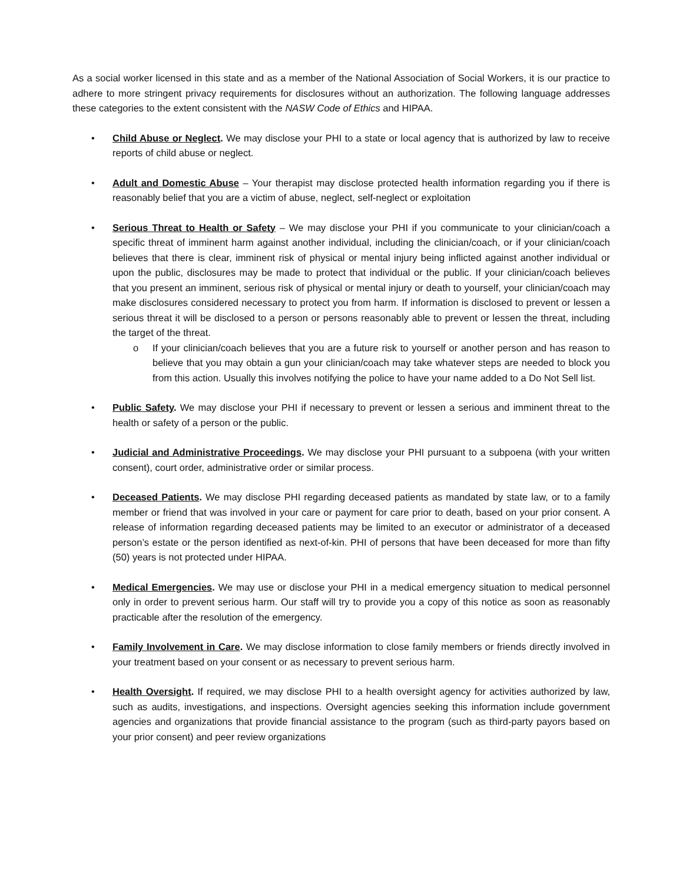As a social worker licensed in this state and as a member of the National Association of Social Workers, it is our practice to adhere to more stringent privacy requirements for disclosures without an authorization. The following language addresses these categories to the extent consistent with the NASW Code of Ethics and HIPAA.
• Child Abuse or Neglect. We may disclose your PHI to a state or local agency that is authorized by law to receive reports of child abuse or neglect.
• Adult and Domestic Abuse – Your therapist may disclose protected health information regarding you if there is reasonably belief that you are a victim of abuse, neglect, self-neglect or exploitation
• Serious Threat to Health or Safety – We may disclose your PHI if you communicate to your clinician/coach a specific threat of imminent harm against another individual, including the clinician/coach, or if your clinician/coach believes that there is clear, imminent risk of physical or mental injury being inflicted against another individual or upon the public, disclosures may be made to protect that individual or the public. If your clinician/coach believes that you present an imminent, serious risk of physical or mental injury or death to yourself, your clinician/coach may make disclosures considered necessary to protect you from harm. If information is disclosed to prevent or lessen a serious threat it will be disclosed to a person or persons reasonably able to prevent or lessen the threat, including the target of the threat.
o If your clinician/coach believes that you are a future risk to yourself or another person and has reason to believe that you may obtain a gun your clinician/coach may take whatever steps are needed to block you from this action. Usually this involves notifying the police to have your name added to a Do Not Sell list.
• Public Safety. We may disclose your PHI if necessary to prevent or lessen a serious and imminent threat to the health or safety of a person or the public.
• Judicial and Administrative Proceedings. We may disclose your PHI pursuant to a subpoena (with your written consent), court order, administrative order or similar process.
• Deceased Patients. We may disclose PHI regarding deceased patients as mandated by state law, or to a family member or friend that was involved in your care or payment for care prior to death, based on your prior consent. A release of information regarding deceased patients may be limited to an executor or administrator of a deceased person’s estate or the person identified as next-of-kin. PHI of persons that have been deceased for more than fifty (50) years is not protected under HIPAA.
• Medical Emergencies. We may use or disclose your PHI in a medical emergency situation to medical personnel only in order to prevent serious harm. Our staff will try to provide you a copy of this notice as soon as reasonably practicable after the resolution of the emergency.
• Family Involvement in Care. We may disclose information to close family members or friends directly involved in your treatment based on your consent or as necessary to prevent serious harm.
• Health Oversight. If required, we may disclose PHI to a health oversight agency for activities authorized by law, such as audits, investigations, and inspections. Oversight agencies seeking this information include government agencies and organizations that provide financial assistance to the program (such as third-party payors based on your prior consent) and peer review organizations